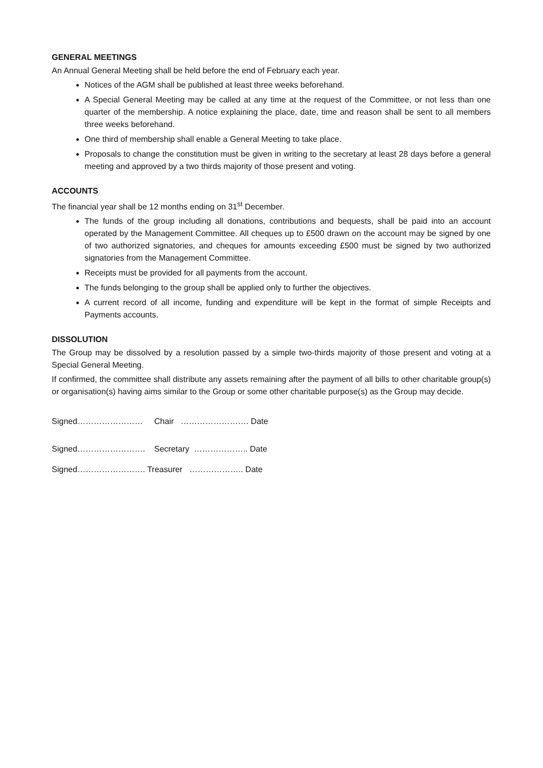GENERAL MEETINGS
An Annual General Meeting shall be held before the end of February each year.
Notices of the AGM shall be published at least three weeks beforehand.
A Special General Meeting may be called at any time at the request of the Committee, or not less than one quarter of the membership. A notice explaining the place, date, time and reason shall be sent to all members three weeks beforehand.
One third of membership shall enable a General Meeting to take place.
Proposals to change the constitution must be given in writing to the secretary at least 28 days before a general meeting and approved by a two thirds majority of those present and voting.
ACCOUNTS
The financial year shall be 12 months ending on 31<sup>st</sup> December.
The funds of the group including all donations, contributions and bequests, shall be paid into an account operated by the Management Committee. All cheques up to £500 drawn on the account may be signed by one of two authorized signatories, and cheques for amounts exceeding £500 must be signed by two authorized signatories from the Management Committee.
Receipts must be provided for all payments from the account.
The funds belonging to the group shall be applied only to further the objectives.
A current record of all income, funding and expenditure will be kept in the format of simple Receipts and Payments accounts.
DISSOLUTION
The Group may be dissolved by a resolution passed by a simple two-thirds majority of those present and voting at a Special General Meeting.
If confirmed, the committee shall distribute any assets remaining after the payment of all bills to other charitable group(s) or organisation(s) having aims similar to the Group or some other charitable purpose(s) as the Group may decide.
Signed…………………… Chair ……………………. Date
Signed……………………. Secretary ……………….. Date
Signed……………………. Treasurer ……………….. Date